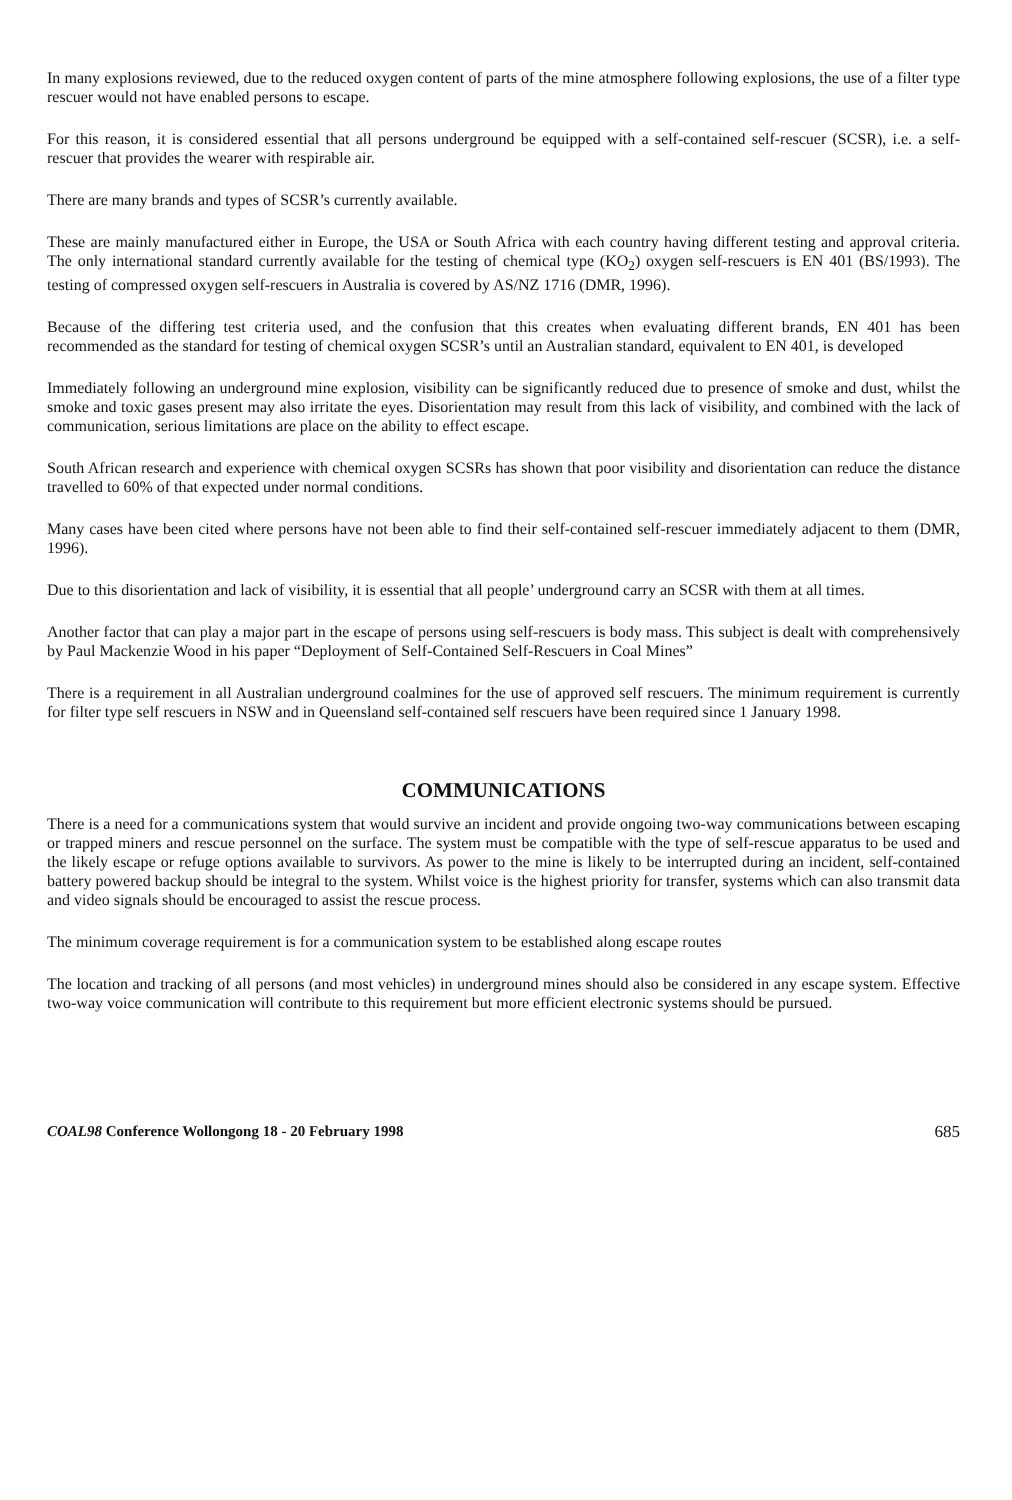In many explosions reviewed, due to the reduced oxygen content of parts of the mine atmosphere following explosions, the use of a filter type rescuer would not have enabled persons to escape.
For this reason, it is considered essential that all persons underground be equipped with a self-contained self-rescuer (SCSR), i.e. a self-rescuer that provides the wearer with respirable air.
There are many brands and types of SCSR’s currently available.
These are mainly manufactured either in Europe, the USA or South Africa with each country having different testing and approval criteria. The only international standard currently available for the testing of chemical type (KO<sub>2</sub>) oxygen self-rescuers is EN 401 (BS/1993). The testing of compressed oxygen self-rescuers in Australia is covered by AS/NZ 1716 (DMR, 1996).
Because of the differing test criteria used, and the confusion that this creates when evaluating different brands, EN 401 has been recommended as the standard for testing of chemical oxygen SCSR’s until an Australian standard, equivalent to EN 401, is developed
Immediately following an underground mine explosion, visibility can be significantly reduced due to presence of smoke and dust, whilst the smoke and toxic gases present may also irritate the eyes. Disorientation may result from this lack of visibility, and combined with the lack of communication, serious limitations are place on the ability to effect escape.
South African research and experience with chemical oxygen SCSRs has shown that poor visibility and disorientation can reduce the distance travelled to 60% of that expected under normal conditions.
Many cases have been cited where persons have not been able to find their self-contained self-rescuer immediately adjacent to them (DMR, 1996).
Due to this disorientation and lack of visibility, it is essential that all people’ underground carry an SCSR with them at all times.
Another factor that can play a major part in the escape of persons using self-rescuers is body mass. This subject is dealt with comprehensively by Paul Mackenzie Wood in his paper “Deployment of Self-Contained Self-Rescuers in Coal Mines”
There is a requirement in all Australian underground coalmines for the use of approved self rescuers. The minimum requirement is currently for filter type self rescuers in NSW and in Queensland self-contained self rescuers have been required since 1 January 1998.
COMMUNICATIONS
There is a need for a communications system that would survive an incident and provide ongoing two-way communications between escaping or trapped miners and rescue personnel on the surface. The system must be compatible with the type of self-rescue apparatus to be used and the likely escape or refuge options available to survivors. As power to the mine is likely to be interrupted during an incident, self-contained battery powered backup should be integral to the system. Whilst voice is the highest priority for transfer, systems which can also transmit data and video signals should be encouraged to assist the rescue process.
The minimum coverage requirement is for a communication system to be established along escape routes
The location and tracking of all persons (and most vehicles) in underground mines should also be considered in any escape system. Effective two-way voice communication will contribute to this requirement but more efficient electronic systems should be pursued.
COAL98 Conference Wollongong 18 - 20 February 1998 685